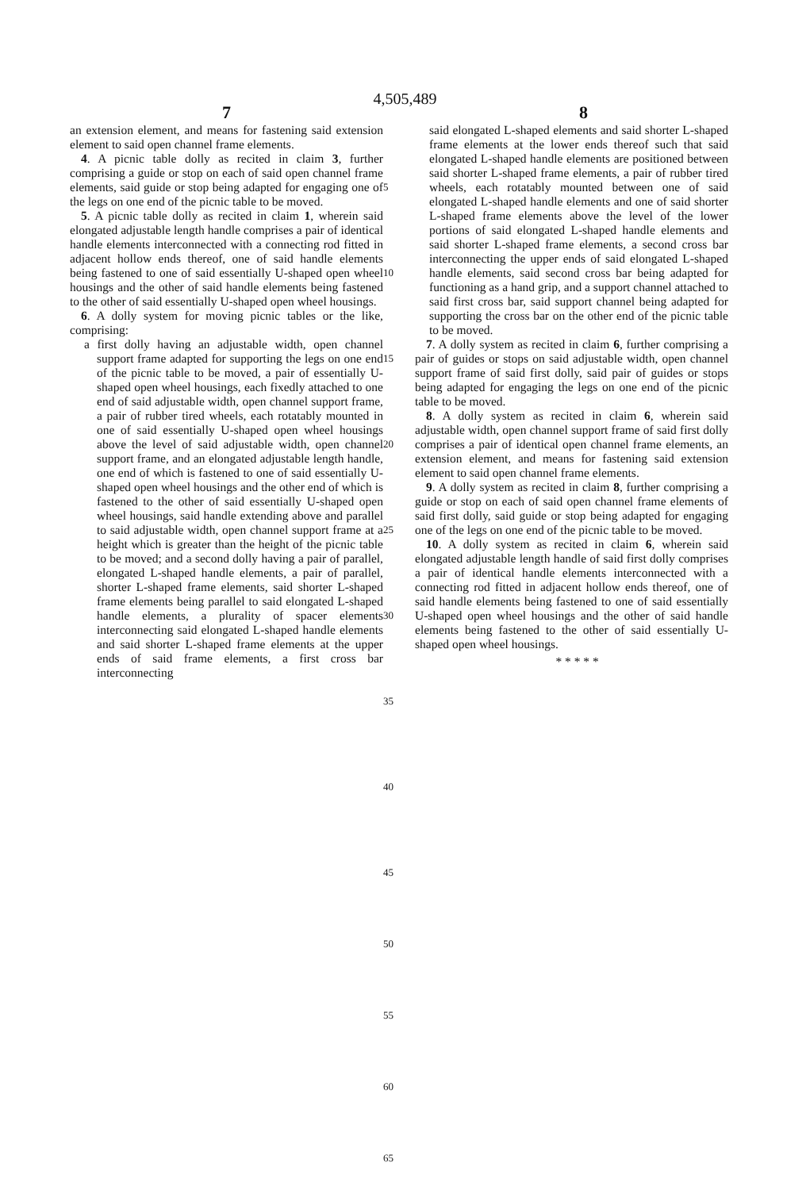4,505,489
7 8
an extension element, and means for fastening said extension element to said open channel frame elements.
4. A picnic table dolly as recited in claim 3, further comprising a guide or stop on each of said open channel frame elements, said guide or stop being adapted for engaging one of the legs on one end of the picnic table to be moved.
5. A picnic table dolly as recited in claim 1, wherein said elongated adjustable length handle comprises a pair of identical handle elements interconnected with a connecting rod fitted in adjacent hollow ends thereof, one of said handle elements being fastened to one of said essentially U-shaped open wheel housings and the other of said handle elements being fastened to the other of said essentially U-shaped open wheel housings.
6. A dolly system for moving picnic tables or the like, comprising:
a first dolly having an adjustable width, open channel support frame adapted for supporting the legs on one end of the picnic table to be moved, a pair of essentially U-shaped open wheel housings, each fixedly attached to one end of said adjustable width, open channel support frame, a pair of rubber tired wheels, each rotatably mounted in one of said essentially U-shaped open wheel housings above the level of said adjustable width, open channel support frame, and an elongated adjustable length handle, one end of which is fastened to one of said essentially U-shaped open wheel housings and the other end of which is fastened to the other of said essentially U-shaped open wheel housings, said handle extending above and parallel to said adjustable width, open channel support frame at a height which is greater than the height of the picnic table to be moved; and a second dolly having a pair of parallel, elongated L-shaped handle elements, a pair of parallel, shorter L-shaped frame elements, said shorter L-shaped frame elements being parallel to said elongated L-shaped handle elements, a plurality of spacer elements interconnecting said elongated L-shaped handle elements and said shorter L-shaped frame elements at the upper ends of said frame elements, a first cross bar interconnecting
5
10
15
20
25
30
35
40
45
50
55
60
65
said elongated L-shaped elements and said shorter L-shaped frame elements at the lower ends thereof such that said elongated L-shaped handle elements are positioned between said shorter L-shaped frame elements, a pair of rubber tired wheels, each rotatably mounted between one of said elongated L-shaped handle elements and one of said shorter L-shaped frame elements above the level of the lower portions of said elongated L-shaped handle elements and said shorter L-shaped frame elements, a second cross bar interconnecting the upper ends of said elongated L-shaped handle elements, said second cross bar being adapted for functioning as a hand grip, and a support channel attached to said first cross bar, said support channel being adapted for supporting the cross bar on the other end of the picnic table to be moved.
7. A dolly system as recited in claim 6, further comprising a pair of guides or stops on said adjustable width, open channel support frame of said first dolly, said pair of guides or stops being adapted for engaging the legs on one end of the picnic table to be moved.
8. A dolly system as recited in claim 6, wherein said adjustable width, open channel support frame of said first dolly comprises a pair of identical open channel frame elements, an extension element, and means for fastening said extension element to said open channel frame elements.
9. A dolly system as recited in claim 8, further comprising a guide or stop on each of said open channel frame elements of said first dolly, said guide or stop being adapted for engaging one of the legs on one end of the picnic table to be moved.
10. A dolly system as recited in claim 6, wherein said elongated adjustable length handle of said first dolly comprises a pair of identical handle elements interconnected with a connecting rod fitted in adjacent hollow ends thereof, one of said handle elements being fastened to one of said essentially U-shaped open wheel housings and the other of said handle elements being fastened to the other of said essentially U-shaped open wheel housings.
* * * * *